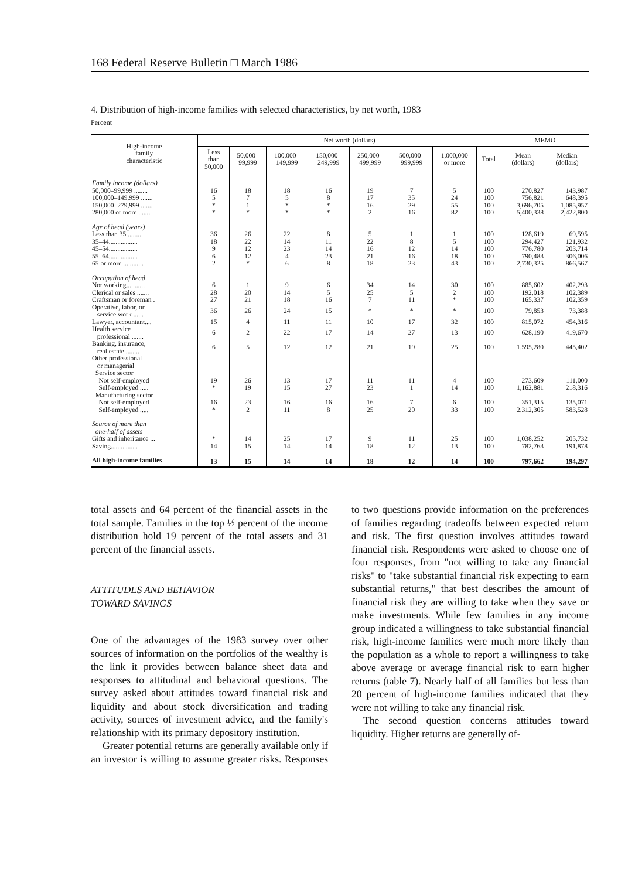168 Federal Reserve Bulletin □ March 1986
4. Distribution of high-income families with selected characteristics, by net worth, 1983
Percent
| High-income family characteristic | Net worth (dollars) | | | | | | | | MEMO | |
| --- | --- | --- | --- | --- | --- | --- | --- | --- | --- | --- |
| | Less than 50,000 | 50,000– 99,999 | 100,000– 149,999 | 150,000– 249,999 | 250,000– 499,999 | 500,000– 999,999 | 1,000,000 or more | Total | Mean (dollars) | Median (dollars) |
| Family income (dollars) | | | | | | | | | | |
| 50,000–99,999 ........ | 16 | 18 | 18 | 16 | 19 | 7 | 5 | 100 | 270,827 | 143,987 |
| 100,000–149,999 ....... | 5 | 7 | 5 | 8 | 17 | 35 | 24 | 100 | 756,821 | 648,395 |
| 150,000–279,999 ....... | * | 1 | * | * | 16 | 29 | 55 | 100 | 3,696,705 | 1,085,957 |
| 280,000 or more ....... | * | * | * | * | 2 | 16 | 82 | 100 | 5,400,338 | 2,422,800 |
| Age of head (years) | | | | | | | | | | |
| Less than 35 .......... | 36 | 26 | 22 | 8 | 5 | 1 | 1 | 100 | 128,619 | 69,595 |
| 35–44................. | 18 | 22 | 14 | 11 | 22 | 8 | 5 | 100 | 294,427 | 121,932 |
| 45–54................. | 9 | 12 | 23 | 14 | 16 | 12 | 14 | 100 | 776,780 | 203,714 |
| 55–64................. | 6 | 12 | 4 | 23 | 21 | 16 | 18 | 100 | 790,483 | 306,006 |
| 65 or more ............ | 2 | * | 6 | 8 | 18 | 23 | 43 | 100 | 2,730,325 | 866,567 |
| Occupation of head | | | | | | | | | | |
| Not working........... | 6 | 1 | 9 | 6 | 34 | 14 | 30 | 100 | 885,602 | 402,293 |
| Clerical or sales ....... | 28 | 20 | 14 | 5 | 25 | 5 | 2 | 100 | 192,018 | 102,389 |
| Craftsman or foreman . | 27 | 21 | 18 | 16 | 7 | 11 | * | 100 | 165,337 | 102,359 |
| Operative, labor, or service work ...... | 36 | 26 | 24 | 15 | * | * | * | 100 | 79,853 | 73,388 |
| Lawyer, accountant.... | 15 | 4 | 11 | 11 | 10 | 17 | 32 | 100 | 815,072 | 454,316 |
| Health service professional ....... | 6 | 2 | 22 | 17 | 14 | 27 | 13 | 100 | 628,190 | 419,670 |
| Banking, insurance, real estate......... | 6 | 5 | 12 | 12 | 21 | 19 | 25 | 100 | 1,595,280 | 445,402 |
| Other professional or managerial Service sector | | | | | | | | | | |
| Not self-employed | 19 | 26 | 13 | 17 | 11 | 11 | 4 | 100 | 273,609 | 111,000 |
| Self-employed ..... | * | 19 | 15 | 27 | 23 | 1 | 14 | 100 | 1,162,881 | 218,316 |
| Manufacturing sector | | | | | | | | | | |
| Not self-employed | 16 | 23 | 16 | 16 | 16 | 7 | 6 | 100 | 351,315 | 135,071 |
| Self-employed ..... | * | 2 | 11 | 8 | 25 | 20 | 33 | 100 | 2,312,305 | 583,528 |
| Source of more than one-half of assets | | | | | | | | | | |
| Gifts and inheritance ... | * | 14 | 25 | 17 | 9 | 11 | 25 | 100 | 1,038,252 | 205,732 |
| Saving................ | 14 | 15 | 14 | 14 | 18 | 12 | 13 | 100 | 782,763 | 191,878 |
| All high-income families | 13 | 15 | 14 | 14 | 18 | 12 | 14 | 100 | 797,662 | 194,297 |
total assets and 64 percent of the financial assets in the total sample. Families in the top ½ percent of the income distribution hold 19 percent of the total assets and 31 percent of the financial assets.
ATTITUDES AND BEHAVIOR
TOWARD SAVINGS
One of the advantages of the 1983 survey over other sources of information on the portfolios of the wealthy is the link it provides between balance sheet data and responses to attitudinal and behavioral questions. The survey asked about attitudes toward financial risk and liquidity and about stock diversification and trading activity, sources of investment advice, and the family's relationship with its primary depository institution.
Greater potential returns are generally available only if an investor is willing to assume greater risks. Responses to two questions provide information on the preferences of families regarding tradeoffs between expected return and risk. The first question involves attitudes toward financial risk. Respondents were asked to choose one of four responses, from "not willing to take any financial risks" to "take substantial financial risk expecting to earn substantial returns," that best describes the amount of financial risk they are willing to take when they save or make investments. While few families in any income group indicated a willingness to take substantial financial risk, high-income families were much more likely than the population as a whole to report a willingness to take above average or average financial risk to earn higher returns (table 7). Nearly half of all families but less than 20 percent of high-income families indicated that they were not willing to take any financial risk.
The second question concerns attitudes toward liquidity. Higher returns are generally of-